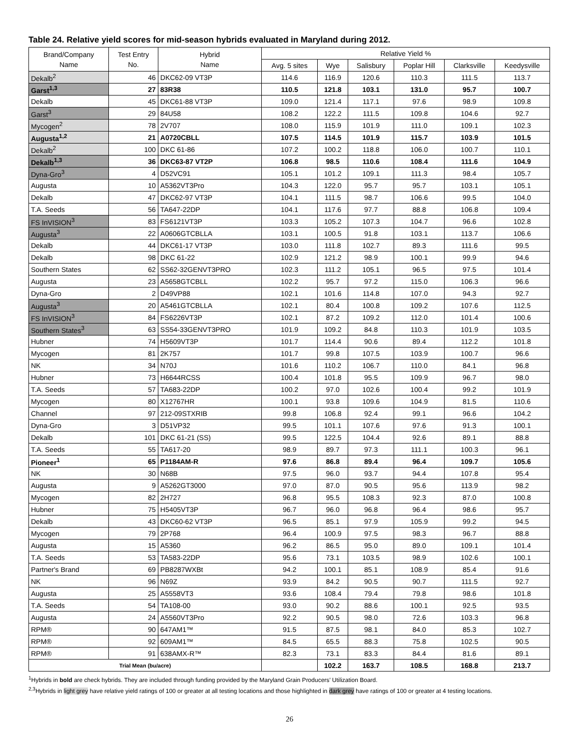Table 24. Relative yield scores for mid-season hybrids evaluated in Maryland during 2012.
| Brand/Company Name | Test Entry No. | Hybrid Name | Relative Yield % | | | | | |
| --- | --- | --- | --- | --- | --- | --- | --- | --- |
| | | | Avg. 5 sites | Wye | Salisbury | Poplar Hill | Clarksville | Keedysville |
| Dekalb<sup>2</sup> | 46 | DKC62-09 VT3P | 114.6 | 116.9 | 120.6 | 110.3 | 111.5 | 113.7 |
| Garst<sup>1,3</sup> | 27 | 83R38 | 110.5 | 121.8 | 103.1 | 131.0 | 95.7 | 100.7 |
| Dekalb | 45 | DKC61-88 VT3P | 109.0 | 121.4 | 117.1 | 97.6 | 98.9 | 109.8 |
| Garst<sup>3</sup> | 29 | 84U58 | 108.2 | 122.2 | 111.5 | 109.8 | 104.6 | 92.7 |
| Mycogen<sup>2</sup> | 78 | 2V707 | 108.0 | 115.9 | 101.9 | 111.0 | 109.1 | 102.3 |
| Augusta<sup>1,2</sup> | 21 | A0720CBLL | 107.5 | 114.5 | 101.9 | 115.7 | 103.9 | 101.5 |
| Dekalb<sup>2</sup> | 100 | DKC 61-86 | 107.2 | 100.2 | 118.8 | 106.0 | 100.7 | 110.1 |
| Dekalb<sup>1,3</sup> | 36 | DKC63-87 VT2P | 106.8 | 98.5 | 110.6 | 108.4 | 111.6 | 104.9 |
| Dyna-Gro<sup>3</sup> | 4 | D52VC91 | 105.1 | 101.2 | 109.1 | 111.3 | 98.4 | 105.7 |
| Augusta | 10 | A5362VT3Pro | 104.3 | 122.0 | 95.7 | 95.7 | 103.1 | 105.1 |
| Dekalb | 47 | DKC62-97 VT3P | 104.1 | 111.5 | 98.7 | 106.6 | 99.5 | 104.0 |
| T.A. Seeds | 56 | TA647-22DP | 104.1 | 117.6 | 97.7 | 88.8 | 106.8 | 109.4 |
| FS InVISION<sup>3</sup> | 83 | FS6121VT3P | 103.3 | 105.2 | 107.3 | 104.7 | 96.6 | 102.8 |
| Augusta<sup>3</sup> | 22 | A0606GTCBLLA | 103.1 | 100.5 | 91.8 | 103.1 | 113.7 | 106.6 |
| Dekalb | 44 | DKC61-17 VT3P | 103.0 | 111.8 | 102.7 | 89.3 | 111.6 | 99.5 |
| Dekalb | 98 | DKC 61-22 | 102.9 | 121.2 | 98.9 | 100.1 | 99.9 | 94.6 |
| Southern States | 62 | SS62-32GENVT3PRO | 102.3 | 111.2 | 105.1 | 96.5 | 97.5 | 101.4 |
| Augusta | 23 | A5658GTCBLL | 102.2 | 95.7 | 97.2 | 115.0 | 106.3 | 96.6 |
| Dyna-Gro | 2 | D49VP88 | 102.1 | 101.6 | 114.8 | 107.0 | 94.3 | 92.7 |
| Augusta<sup>3</sup> | 20 | A5461GTCBLLA | 102.1 | 80.4 | 100.8 | 109.2 | 107.6 | 112.5 |
| FS InVISION<sup>3</sup> | 84 | FS6226VT3P | 102.1 | 87.2 | 109.2 | 112.0 | 101.4 | 100.6 |
| Southern States<sup>3</sup> | 63 | SS54-33GENVT3PRO | 101.9 | 109.2 | 84.8 | 110.3 | 101.9 | 103.5 |
| Hubner | 74 | H5609VT3P | 101.7 | 114.4 | 90.6 | 89.4 | 112.2 | 101.8 |
| Mycogen | 81 | 2K757 | 101.7 | 99.8 | 107.5 | 103.9 | 100.7 | 96.6 |
| NK | 34 | N70J | 101.6 | 110.2 | 106.7 | 110.0 | 84.1 | 96.8 |
| Hubner | 73 | H6644RCSS | 100.4 | 101.8 | 95.5 | 109.9 | 96.7 | 98.0 |
| T.A. Seeds | 57 | TA683-22DP | 100.2 | 97.0 | 102.6 | 100.4 | 99.2 | 101.9 |
| Mycogen | 80 | X12767HR | 100.1 | 93.8 | 109.6 | 104.9 | 81.5 | 110.6 |
| Channel | 97 | 212-09STXRIB | 99.8 | 106.8 | 92.4 | 99.1 | 96.6 | 104.2 |
| Dyna-Gro | 3 | D51VP32 | 99.5 | 101.1 | 107.6 | 97.6 | 91.3 | 100.1 |
| Dekalb | 101 | DKC 61-21 (SS) | 99.5 | 122.5 | 104.4 | 92.6 | 89.1 | 88.8 |
| T.A. Seeds | 55 | TA617-20 | 98.9 | 89.7 | 97.3 | 111.1 | 100.3 | 96.1 |
| Pioneer<sup>1</sup> | 65 | P1184AM-R | 97.6 | 86.8 | 89.4 | 96.4 | 109.7 | 105.6 |
| NK | 30 | N68B | 97.5 | 96.0 | 93.7 | 94.4 | 107.8 | 95.4 |
| Augusta | 9 | A5262GT3000 | 97.0 | 87.0 | 90.5 | 95.6 | 113.9 | 98.2 |
| Mycogen | 82 | 2H727 | 96.8 | 95.5 | 108.3 | 92.3 | 87.0 | 100.8 |
| Hubner | 75 | H5405VT3P | 96.7 | 96.0 | 96.8 | 96.4 | 98.6 | 95.7 |
| Dekalb | 43 | DKC60-62 VT3P | 96.5 | 85.1 | 97.9 | 105.9 | 99.2 | 94.5 |
| Mycogen | 79 | 2P768 | 96.4 | 100.9 | 97.5 | 98.3 | 96.7 | 88.8 |
| Augusta | 15 | A5360 | 96.2 | 86.5 | 95.0 | 89.0 | 109.1 | 101.4 |
| T.A. Seeds | 53 | TA583-22DP | 95.6 | 73.1 | 103.5 | 98.9 | 102.6 | 100.1 |
| Partner's Brand | 69 | PB8287WXBt | 94.2 | 100.1 | 85.1 | 108.9 | 85.4 | 91.6 |
| NK | 96 | N69Z | 93.9 | 84.2 | 90.5 | 90.7 | 111.5 | 92.7 |
| Augusta | 25 | A5558VT3 | 93.6 | 108.4 | 79.4 | 79.8 | 98.6 | 101.8 |
| T.A. Seeds | 54 | TA108-00 | 93.0 | 90.2 | 88.6 | 100.1 | 92.5 | 93.5 |
| Augusta | 24 | A5560VT3Pro | 92.2 | 90.5 | 98.0 | 72.6 | 103.3 | 96.8 |
| RPM® | 90 | 647AM1™ | 91.5 | 87.5 | 98.1 | 84.0 | 85.3 | 102.7 |
| RPM® | 92 | 609AM1™ | 84.5 | 65.5 | 88.3 | 75.8 | 102.5 | 90.5 |
| RPM® | 91 | 638AMX-R™ | 82.3 | 73.1 | 83.3 | 84.4 | 81.6 | 89.1 |
| Trial Mean (bu/acre) | | | | 102.2 | 163.7 | 108.5 | 168.8 | 213.7 |
<sup>1</sup> Hybrids in bold are check hybrids. They are included through funding provided by the Maryland Grain Producers’ Utilization Board.
<sup>2,3</sup>Hybrids in light grey have relative yield ratings of 100 or greater at all testing locations and those highlighted in dark grey have ratings of 100 or greater at 4 testing locations.
26